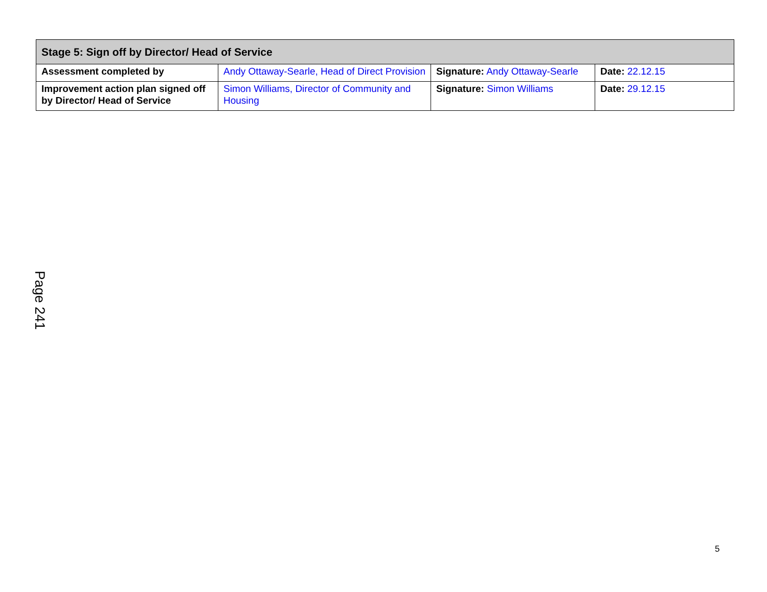| Stage 5: Sign off by Director/ Head of Service | | | |
| --- | --- | --- | --- |
| Assessment completed by | Andy Ottaway-Searle, Head of Direct Provision | Signature: Andy Ottaway-Searle | Date: 22.12.15 |
| Improvement action plan signed off by Director/ Head of Service | Simon Williams, Director of Community and Housing | Signature: Simon Williams | Date: 29.12.15 |
Page 241
5